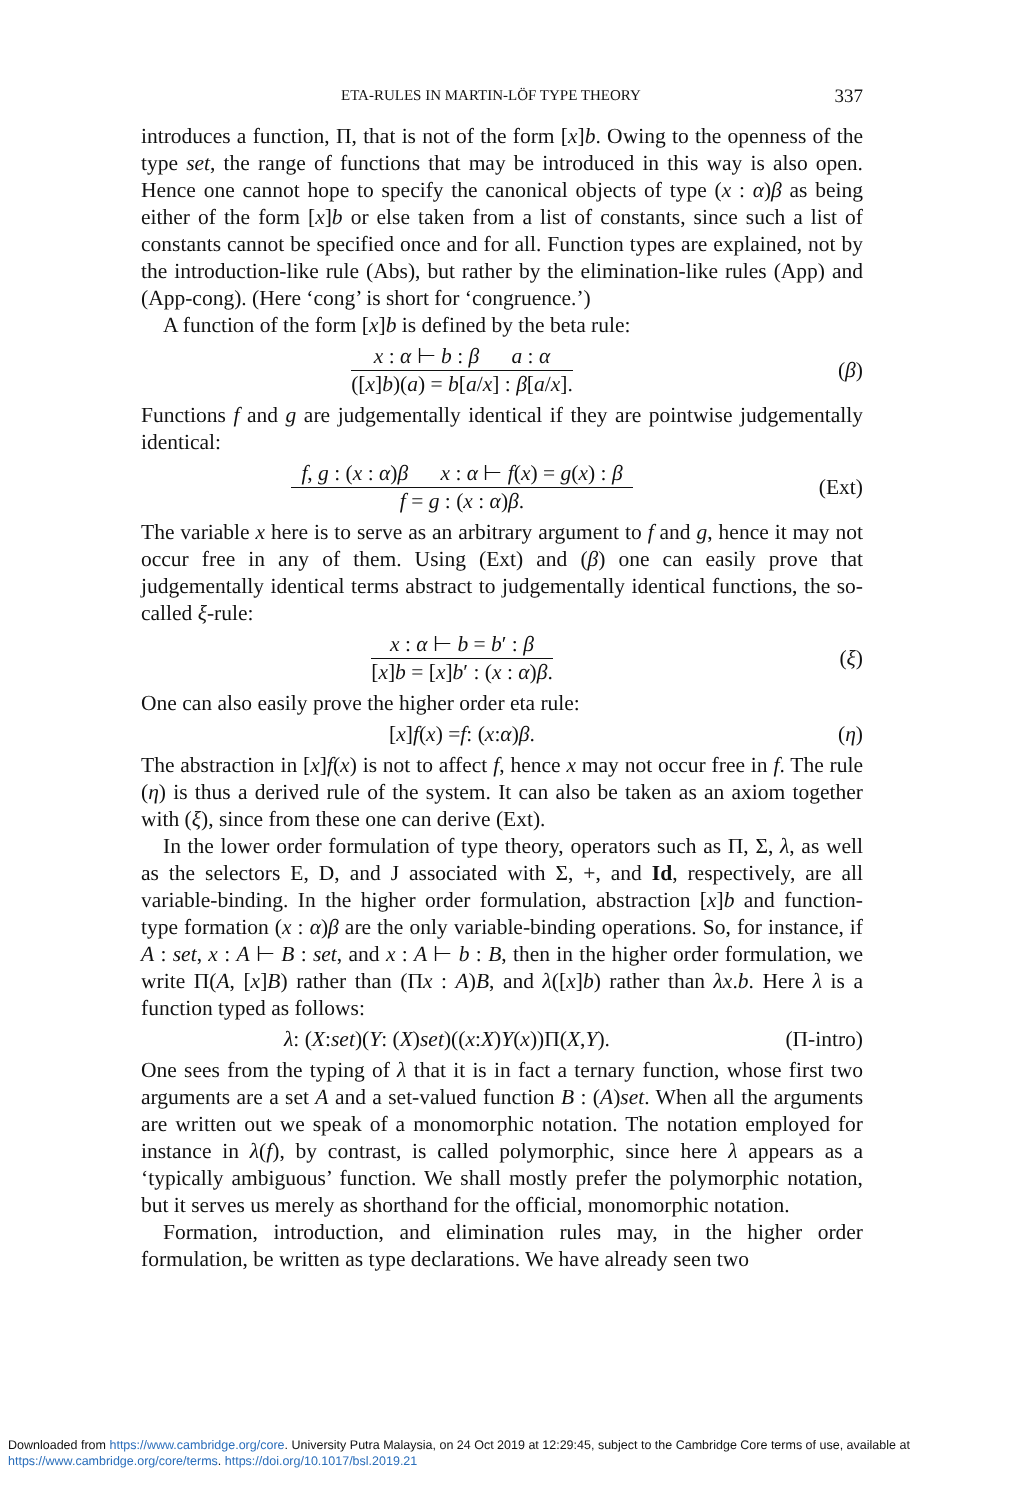ETA-RULES IN MARTIN-LÖF TYPE THEORY 337
introduces a function, Π, that is not of the form [x]b. Owing to the openness of the type set, the range of functions that may be introduced in this way is also open. Hence one cannot hope to specify the canonical objects of type (x : α)β as being either of the form [x]b or else taken from a list of constants, since such a list of constants cannot be specified once and for all. Function types are explained, not by the introduction-like rule (Abs), but rather by the elimination-like rules (App) and (App-cong). (Here ‘cong’ is short for ‘congruence.’)
A function of the form [x]b is defined by the beta rule:
x : α ⊢ b : β a : α
([x]b)(a) = b[a/x] : β[a/x].
(β)
Functions f and g are judgementally identical if they are pointwise judgementally identical:
f, g : (x : α)β x : α ⊢ f(x) = g(x) : β
f = g : (x : α)β.
(Ext)
The variable x here is to serve as an arbitrary argument to f and g, hence it may not occur free in any of them. Using (Ext) and (β) one can easily prove that judgementally identical terms abstract to judgementally identical functions, the so-called ξ-rule:
x : α ⊢ b = b′ : β
[x]b = [x]b′ : (x : α)β.
(ξ)
One can also easily prove the higher order eta rule:
[x] f (x) = f : (x : α) β. (η)
The abstraction in [x]f(x) is not to affect f, hence x may not occur free in f. The rule (η) is thus a derived rule of the system. It can also be taken as an axiom together with (ξ), since from these one can derive (Ext).
In the lower order formulation of type theory, operators such as Π, Σ, λ, as well as the selectors E, D, and J associated with Σ, +, and Id, respectively, are all variable-binding. In the higher order formulation, abstraction [x]b and function-type formation (x : α)β are the only variable-binding operations. So, for instance, if A : set, x : A ⊢ B : set, and x : A ⊢ b : B, then in the higher order formulation, we write Π(A, [x]B) rather than (Πx : A)B, and λ([x]b) rather than λx.b. Here λ is a function typed as follows:
λ : (X : set)(Y : (X) set)((x : X) Y (x))Π(X, Y).
(Π-intro)
One sees from the typing of λ that it is in fact a ternary function, whose first two arguments are a set A and a set-valued function B : (A)set. When all the arguments are written out we speak of a monomorphic notation. The notation employed for instance in λ(f), by contrast, is called polymorphic, since here λ appears as a ‘typically ambiguous’ function. We shall mostly prefer the polymorphic notation, but it serves us merely as shorthand for the official, monomorphic notation.
Formation, introduction, and elimination rules may, in the higher order formulation, be written as type declarations. We have already seen two
Downloaded from https://www.cambridge.org/core. University Putra Malaysia, on 24 Oct 2019 at 12:29:45, subject to the Cambridge Core terms of use, available at https://www.cambridge.org/core/terms. https://doi.org/10.1017/bsl.2019.21